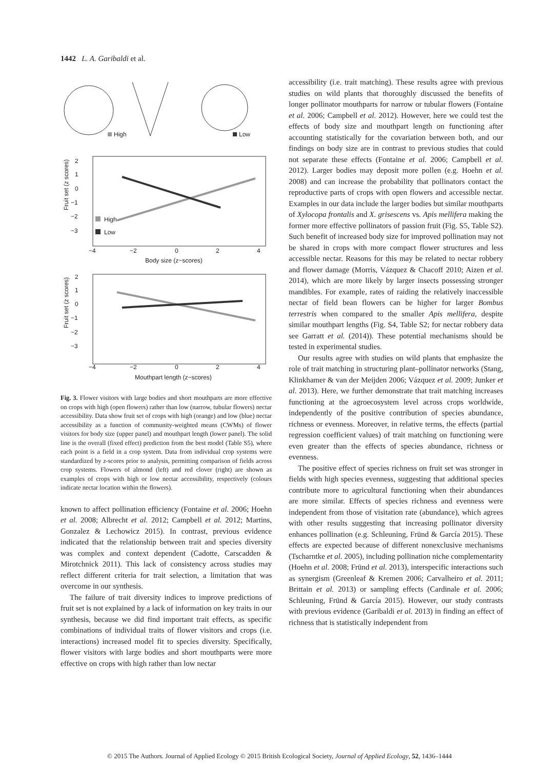1442 L. A. Garibaldi et al.
High
Low
2
1
0
−1
−2
−3
High
Low
−4
−2
0
2
4
Body size (z−scores)
Fruit set (z scores)
2
1
0
−1
−2
−3
−4
−2
0
2
4
Mouthpart length (z−scores)
Fruit set (z scores)
Fig. 3. Flower visitors with large bodies and short mouthparts are more effective on crops with high (open flowers) rather than low (narrow, tubular flowers) nectar accessibility. Data show fruit set of crops with high (orange) and low (blue) nectar accessibility as a function of community-weighted means (CWMs) of flower visitors for body size (upper panel) and mouthpart length (lower panel). The solid line is the overall (fixed effect) prediction from the best model (Table S5), where each point is a field in a crop system. Data from individual crop systems were standardized by z-scores prior to analysis, permitting comparison of fields across crop systems. Flowers of almond (left) and red clover (right) are shown as examples of crops with high or low nectar accessibility, respectively (colours indicate nectar location within the flowers).
known to affect pollination efficiency (Fontaine et al. 2006; Hoehn et al. 2008; Albrecht et al. 2012; Campbell et al. 2012; Martins, Gonzalez & Lechowicz 2015). In contrast, previous evidence indicated that the relationship between trait and species diversity was complex and context dependent (Cadotte, Carscadden & Mirotchnick 2011). This lack of consistency across studies may reflect different criteria for trait selection, a limitation that was overcome in our synthesis.
The failure of trait diversity indices to improve predictions of fruit set is not explained by a lack of information on key traits in our synthesis, because we did find important trait effects, as specific combinations of individual traits of flower visitors and crops (i.e. interactions) increased model fit to species diversity. Specifically, flower visitors with large bodies and short mouthparts were more effective on crops with high rather than low nectar
accessibility (i.e. trait matching). These results agree with previous studies on wild plants that thoroughly discussed the benefits of longer pollinator mouthparts for narrow or tubular flowers (Fontaine et al. 2006; Campbell et al. 2012). However, here we could test the effects of body size and mouthpart length on functioning after accounting statistically for the covariation between both, and our findings on body size are in contrast to previous studies that could not separate these effects (Fontaine et al. 2006; Campbell et al. 2012). Larger bodies may deposit more pollen (e.g. Hoehn et al. 2008) and can increase the probability that pollinators contact the reproductive parts of crops with open flowers and accessible nectar. Examples in our data include the larger bodies but similar mouthparts of Xylocopa frontalis and X. grisescens vs. Apis mellifera making the former more effective pollinators of passion fruit (Fig. S5, Table S2). Such benefit of increased body size for improved pollination may not be shared in crops with more compact flower structures and less accessible nectar. Reasons for this may be related to nectar robbery and flower damage (Morris, Vázquez & Chacoff 2010; Aizen et al. 2014), which are more likely by larger insects possessing stronger mandibles. For example, rates of raiding the relatively inaccessible nectar of field bean flowers can be higher for larger Bombus terrestris when compared to the smaller Apis mellifera, despite similar mouthpart lengths (Fig. S4, Table S2; for nectar robbery data see Garratt et al. (2014)). These potential mechanisms should be tested in experimental studies.
Our results agree with studies on wild plants that emphasize the role of trait matching in structuring plant–pollinator networks (Stang, Klinkhamer & van der Meijden 2006; Vázquez et al. 2009; Junker et al. 2013). Here, we further demonstrate that trait matching increases functioning at the agroecosystem level across crops worldwide, independently of the positive contribution of species abundance, richness or evenness. Moreover, in relative terms, the effects (partial regression coefficient values) of trait matching on functioning were even greater than the effects of species abundance, richness or evenness.
The positive effect of species richness on fruit set was stronger in fields with high species evenness, suggesting that additional species contribute more to agricultural functioning when their abundances are more similar. Effects of species richness and evenness were independent from those of visitation rate (abundance), which agrees with other results suggesting that increasing pollinator diversity enhances pollination (e.g. Schleuning, Fründ & García 2015). These effects are expected because of different nonexclusive mechanisms (Tscharntke et al. 2005), including pollination niche complementarity (Hoehn et al. 2008; Fründ et al. 2013), interspecific interactions such as synergism (Greenleaf & Kremen 2006; Carvalheiro et al. 2011; Brittain et al. 2013) or sampling effects (Cardinale et al. 2006; Schleuning, Fründ & García 2015). However, our study contrasts with previous evidence (Garibaldi et al. 2013) in finding an effect of richness that is statistically independent from
© 2015 The Authors. Journal of Applied Ecology © 2015 British Ecological Society, Journal of Applied Ecology, 52, 1436–1444